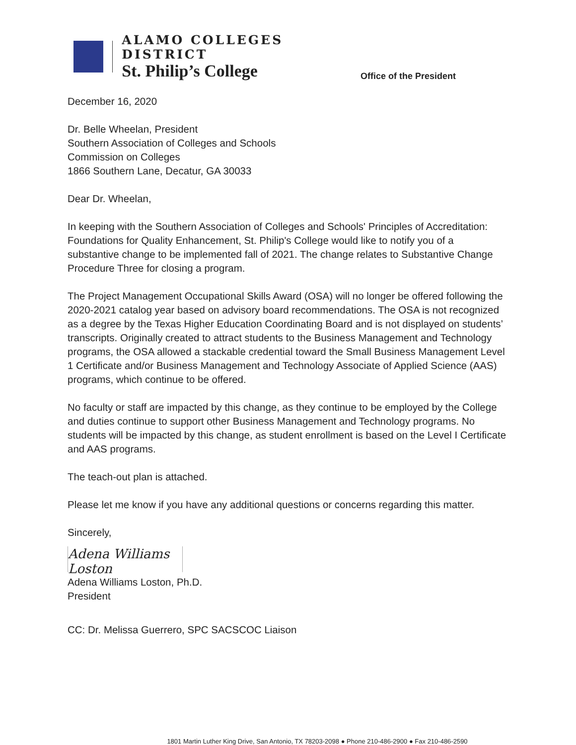ALAMO COLLEGES DISTRICT
St. Philip’s College
Office of the President
December 16, 2020
Dr. Belle Wheelan, President
Southern Association of Colleges and Schools
Commission on Colleges
1866 Southern Lane, Decatur, GA 30033
Dear Dr. Wheelan,
In keeping with the Southern Association of Colleges and Schools' Principles of Accreditation: Foundations for Quality Enhancement, St. Philip's College would like to notify you of a substantive change to be implemented fall of 2021. The change relates to Substantive Change Procedure Three for closing a program.
The Project Management Occupational Skills Award (OSA) will no longer be offered following the 2020-2021 catalog year based on advisory board recommendations. The OSA is not recognized as a degree by the Texas Higher Education Coordinating Board and is not displayed on students’ transcripts. Originally created to attract students to the Business Management and Technology programs, the OSA allowed a stackable credential toward the Small Business Management Level 1 Certificate and/or Business Management and Technology Associate of Applied Science (AAS) programs, which continue to be offered.
No faculty or staff are impacted by this change, as they continue to be employed by the College and duties continue to support other Business Management and Technology programs. No students will be impacted by this change, as student enrollment is based on the Level I Certificate and AAS programs.
The teach-out plan is attached.
Please let me know if you have any additional questions or concerns regarding this matter.
Sincerely,
Adena Williams Loston
Adena Williams Loston, Ph.D.
President
CC: Dr. Melissa Guerrero, SPC SACSCOC Liaison
1801 Martin Luther King Drive, San Antonio, TX 78203-2098 ● Phone 210-486-2900 ● Fax 210-486-2590